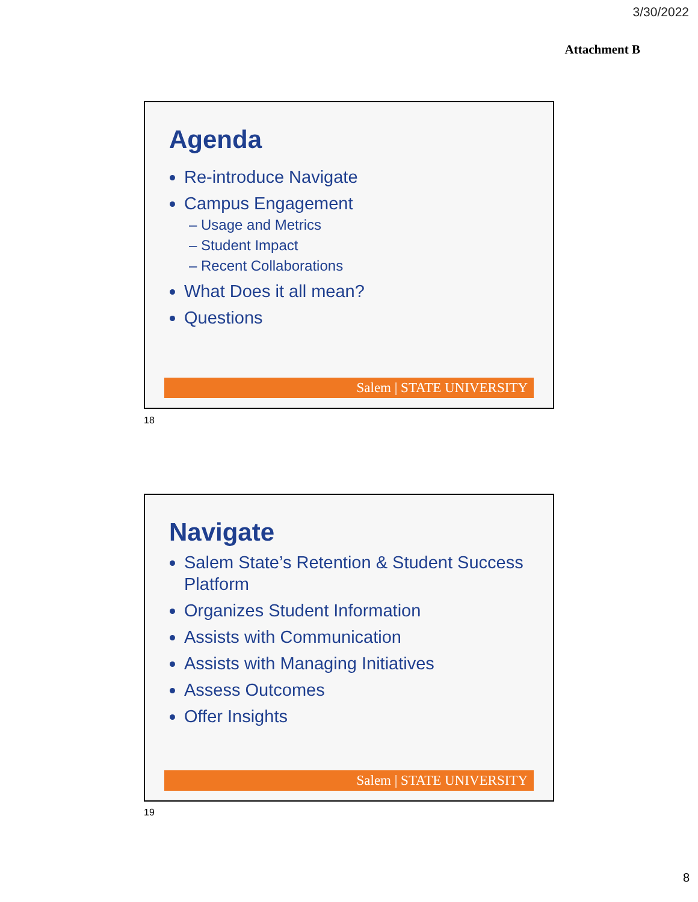3/30/2022
Attachment B
Agenda
Re-introduce Navigate
Campus Engagement
– Usage and Metrics
– Student Impact
– Recent Collaborations
What Does it all mean?
Questions
Salem | STATE UNIVERSITY
18
Navigate
Salem State’s Retention & Student Success Platform
Organizes Student Information
Assists with Communication
Assists with Managing Initiatives
Assess Outcomes
Offer Insights
Salem | STATE UNIVERSITY
19
8